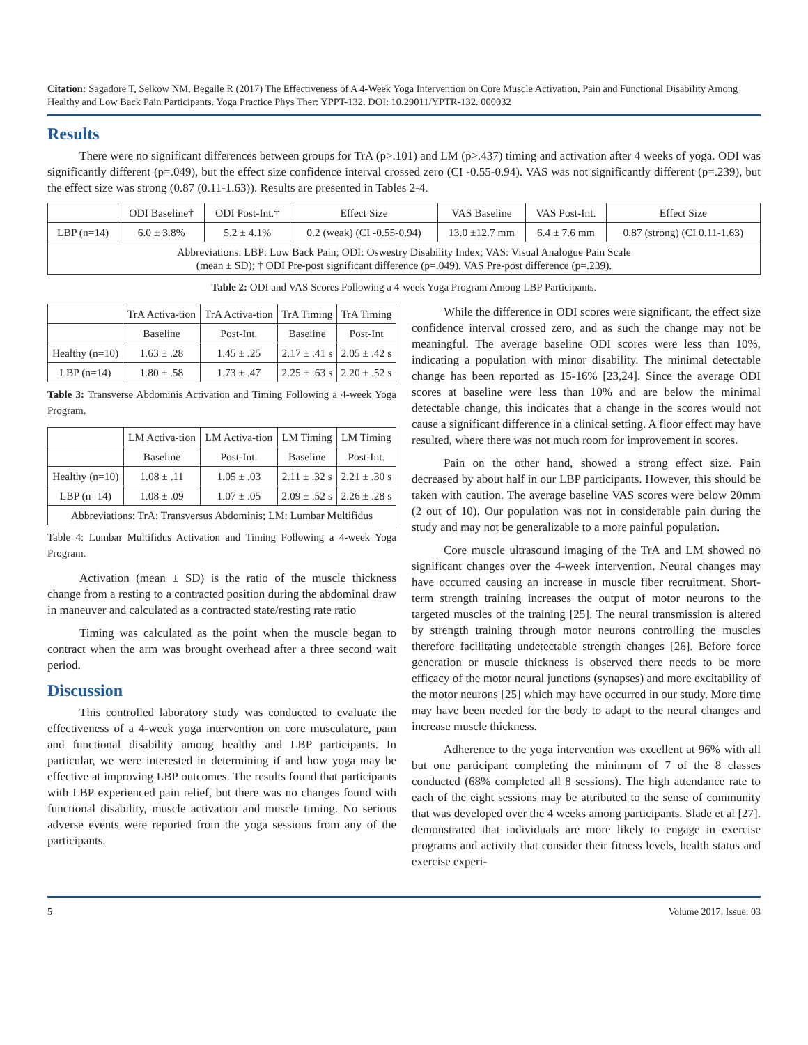Citation: Sagadore T, Selkow NM, Begalle R (2017) The Effectiveness of A 4-Week Yoga Intervention on Core Muscle Activation, Pain and Functional Disability Among Healthy and Low Back Pain Participants. Yoga Practice Phys Ther: YPPT-132. DOI: 10.29011/YPTR-132. 000032
Results
There were no significant differences between groups for TrA (p>.101) and LM (p>.437) timing and activation after 4 weeks of yoga. ODI was significantly different (p=.049), but the effect size confidence interval crossed zero (CI -0.55-0.94). VAS was not significantly different (p=.239), but the effect size was strong (0.87 (0.11-1.63)). Results are presented in Tables 2-4.
| | ODI Baseline† | ODI Post-Int.† | Effect Size | VAS Baseline | VAS Post-Int. | Effect Size |
| --- | --- | --- | --- | --- | --- | --- |
| LBP (n=14) | 6.0 ± 3.8% | 5.2 ± 4.1% | 0.2 (weak) (CI -0.55-0.94) | 13.0 ±12.7 mm | 6.4 ± 7.6 mm | 0.87 (strong) (CI 0.11-1.63) |
| Abbreviations: LBP: Low Back Pain; ODI: Oswestry Disability Index; VAS: Visual Analogue Pain Scale (mean ± SD); † ODI Pre-post significant difference (p=.049). VAS Pre-post difference (p=.239). | | | | | | |
Table 2: ODI and VAS Scores Following a 4-week Yoga Program Among LBP Participants.
| | TrA Activa-tion | TrA Activa-tion | TrA Timing | TrA Timing |
| --- | --- | --- | --- | --- |
| | Baseline | Post-Int. | Baseline | Post-Int |
| Healthy (n=10) | 1.63 ± .28 | 1.45 ± .25 | 2.17 ± .41 s | 2.05 ± .42 s |
| LBP (n=14) | 1.80 ± .58 | 1.73 ± .47 | 2.25 ± .63 s | 2.20 ± .52 s |
Table 3: Transverse Abdominis Activation and Timing Following a 4-week Yoga Program.
| | LM Activa-tion | LM Activa-tion | LM Timing | LM Timing |
| --- | --- | --- | --- | --- |
| | Baseline | Post-Int. | Baseline | Post-Int. |
| Healthy (n=10) | 1.08 ± .11 | 1.05 ± .03 | 2.11 ± .32 s | 2.21 ± .30 s |
| LBP (n=14) | 1.08 ± .09 | 1.07 ± .05 | 2.09 ± .52 s | 2.26 ± .28 s |
| Abbreviations: TrA: Transversus Abdominis; LM: Lumbar Multifidus | | | | |
Table 4: Lumbar Multifidus Activation and Timing Following a 4-week Yoga Program.
Activation (mean ± SD) is the ratio of the muscle thickness change from a resting to a contracted position during the abdominal draw in maneuver and calculated as a contracted state/resting rate ratio
Timing was calculated as the point when the muscle began to contract when the arm was brought overhead after a three second wait period.
Discussion
This controlled laboratory study was conducted to evaluate the effectiveness of a 4-week yoga intervention on core musculature, pain and functional disability among healthy and LBP participants. In particular, we were interested in determining if and how yoga may be effective at improving LBP outcomes. The results found that participants with LBP experienced pain relief, but there was no changes found with functional disability, muscle activation and muscle timing. No serious adverse events were reported from the yoga sessions from any of the participants.
While the difference in ODI scores were significant, the effect size confidence interval crossed zero, and as such the change may not be meaningful. The average baseline ODI scores were less than 10%, indicating a population with minor disability. The minimal detectable change has been reported as 15-16% [23,24]. Since the average ODI scores at baseline were less than 10% and are below the minimal detectable change, this indicates that a change in the scores would not cause a significant difference in a clinical setting. A floor effect may have resulted, where there was not much room for improvement in scores.
Pain on the other hand, showed a strong effect size. Pain decreased by about half in our LBP participants. However, this should be taken with caution. The average baseline VAS scores were below 20mm (2 out of 10). Our population was not in considerable pain during the study and may not be generalizable to a more painful population.
Core muscle ultrasound imaging of the TrA and LM showed no significant changes over the 4-week intervention. Neural changes may have occurred causing an increase in muscle fiber recruitment. Short-term strength training increases the output of motor neurons to the targeted muscles of the training [25]. The neural transmission is altered by strength training through motor neurons controlling the muscles therefore facilitating undetectable strength changes [26]. Before force generation or muscle thickness is observed there needs to be more efficacy of the motor neural junctions (synapses) and more excitability of the motor neurons [25] which may have occurred in our study. More time may have been needed for the body to adapt to the neural changes and increase muscle thickness.
Adherence to the yoga intervention was excellent at 96% with all but one participant completing the minimum of 7 of the 8 classes conducted (68% completed all 8 sessions). The high attendance rate to each of the eight sessions may be attributed to the sense of community that was developed over the 4 weeks among participants. Slade et al [27]. demonstrated that individuals are more likely to engage in exercise programs and activity that consider their fitness levels, health status and exercise experi-
5 Volume 2017; Issue: 03